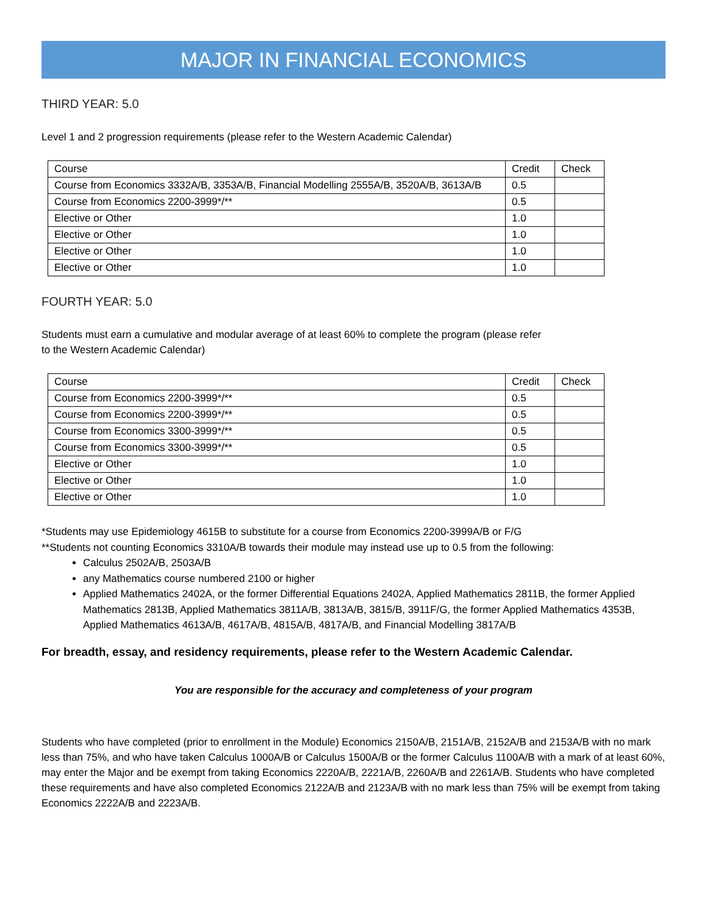MAJOR IN FINANCIAL ECONOMICS
THIRD YEAR: 5.0
Level 1 and 2 progression requirements (please refer to the Western Academic Calendar)
| Course | Credit | Check |
| Course from Economics 3332A/B, 3353A/B, Financial Modelling 2555A/B, 3520A/B, 3613A/B | 0.5 | |
| Course from Economics 2200-3999*/** | 0.5 | |
| Elective or Other | 1.0 | |
| Elective or Other | 1.0 | |
| Elective or Other | 1.0 | |
| Elective or Other | 1.0 | |
FOURTH YEAR: 5.0
Students must earn a cumulative and modular average of at least 60% to complete the program (please refer
to the Western Academic Calendar)
| Course | Credit | Check |
| Course from Economics 2200-3999*/** | 0.5 | |
| Course from Economics 2200-3999*/** | 0.5 | |
| Course from Economics 3300-3999*/** | 0.5 | |
| Course from Economics 3300-3999*/** | 0.5 | |
| Elective or Other | 1.0 | |
| Elective or Other | 1.0 | |
| Elective or Other | 1.0 | |
*Students may use Epidemiology 4615B to substitute for a course from Economics 2200-3999A/B or F/G
**Students not counting Economics 3310A/B towards their module may instead use up to 0.5 from the following:
Calculus 2502A/B, 2503A/B
any Mathematics course numbered 2100 or higher
Applied Mathematics 2402A, or the former Differential Equations 2402A, Applied Mathematics 2811B, the former Applied Mathematics 2813B, Applied Mathematics 3811A/B, 3813A/B, 3815/B, 3911F/G, the former Applied Mathematics 4353B, Applied Mathematics 4613A/B, 4617A/B, 4815A/B, 4817A/B, and Financial Modelling 3817A/B
For breadth, essay, and residency requirements, please refer to the Western Academic Calendar.
You are responsible for the accuracy and completeness of your program
Students who have completed (prior to enrollment in the Module) Economics 2150A/B, 2151A/B, 2152A/B and 2153A/B with no mark less than 75%, and who have taken Calculus 1000A/B or Calculus 1500A/B or the former Calculus 1100A/B with a mark of at least 60%, may enter the Major and be exempt from taking Economics 2220A/B, 2221A/B, 2260A/B and 2261A/B. Students who have completed these requirements and have also completed Economics 2122A/B and 2123A/B with no mark less than 75% will be exempt from taking Economics 2222A/B and 2223A/B.